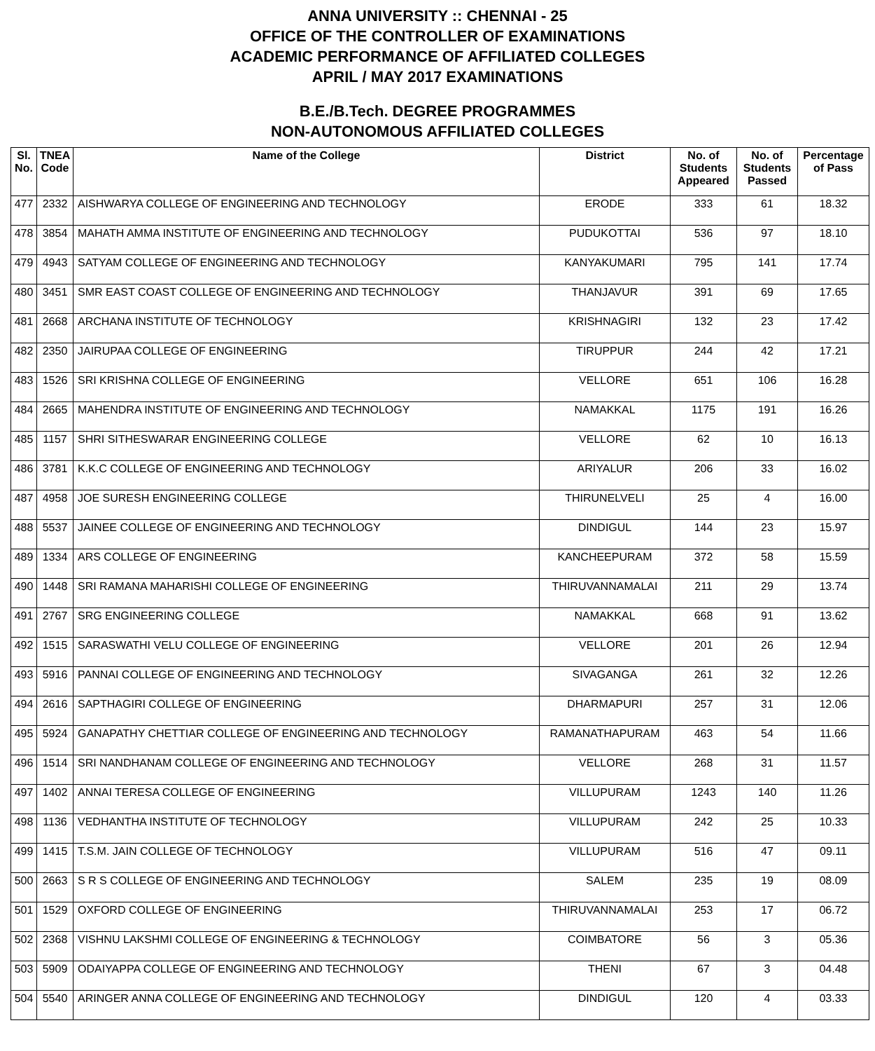ANNA UNIVERSITY :: CHENNAI - 25
OFFICE OF THE CONTROLLER OF EXAMINATIONS
ACADEMIC PERFORMANCE OF AFFILIATED COLLEGES
APRIL / MAY 2017 EXAMINATIONS
B.E./B.Tech. DEGREE PROGRAMMES
NON-AUTONOMOUS AFFILIATED COLLEGES
| Sl. No. | TNEA Code | Name of the College | District | No. of Students Appeared | No. of Students Passed | Percentage of Pass |
| --- | --- | --- | --- | --- | --- | --- |
| 477 | 2332 | AISHWARYA COLLEGE OF ENGINEERING AND TECHNOLOGY | ERODE | 333 | 61 | 18.32 |
| 478 | 3854 | MAHATH AMMA INSTITUTE OF ENGINEERING AND TECHNOLOGY | PUDUKOTTAI | 536 | 97 | 18.10 |
| 479 | 4943 | SATYAM COLLEGE OF ENGINEERING AND TECHNOLOGY | KANYAKUMARI | 795 | 141 | 17.74 |
| 480 | 3451 | SMR EAST COAST COLLEGE OF ENGINEERING AND TECHNOLOGY | THANJAVUR | 391 | 69 | 17.65 |
| 481 | 2668 | ARCHANA INSTITUTE OF TECHNOLOGY | KRISHNAGIRI | 132 | 23 | 17.42 |
| 482 | 2350 | JAIRUPAA COLLEGE OF ENGINEERING | TIRUPPUR | 244 | 42 | 17.21 |
| 483 | 1526 | SRI KRISHNA COLLEGE OF ENGINEERING | VELLORE | 651 | 106 | 16.28 |
| 484 | 2665 | MAHENDRA INSTITUTE OF ENGINEERING AND TECHNOLOGY | NAMAKKAL | 1175 | 191 | 16.26 |
| 485 | 1157 | SHRI SITHESWARAR ENGINEERING COLLEGE | VELLORE | 62 | 10 | 16.13 |
| 486 | 3781 | K.K.C COLLEGE OF ENGINEERING AND TECHNOLOGY | ARIYALUR | 206 | 33 | 16.02 |
| 487 | 4958 | JOE SURESH ENGINEERING COLLEGE | THIRUNELVELI | 25 | 4 | 16.00 |
| 488 | 5537 | JAINEE COLLEGE OF ENGINEERING AND TECHNOLOGY | DINDIGUL | 144 | 23 | 15.97 |
| 489 | 1334 | ARS COLLEGE OF ENGINEERING | KANCHEEPURAM | 372 | 58 | 15.59 |
| 490 | 1448 | SRI RAMANA MAHARISHI COLLEGE OF ENGINEERING | THIRUVANNAMALAI | 211 | 29 | 13.74 |
| 491 | 2767 | SRG ENGINEERING COLLEGE | NAMAKKAL | 668 | 91 | 13.62 |
| 492 | 1515 | SARASWATHI VELU COLLEGE OF ENGINEERING | VELLORE | 201 | 26 | 12.94 |
| 493 | 5916 | PANNAI COLLEGE OF ENGINEERING AND TECHNOLOGY | SIVAGANGA | 261 | 32 | 12.26 |
| 494 | 2616 | SAPTHAGIRI COLLEGE OF ENGINEERING | DHARMAPURI | 257 | 31 | 12.06 |
| 495 | 5924 | GANAPATHY CHETTIAR COLLEGE OF ENGINEERING AND TECHNOLOGY | RAMANATHAPURAM | 463 | 54 | 11.66 |
| 496 | 1514 | SRI NANDHANAM COLLEGE OF ENGINEERING AND TECHNOLOGY | VELLORE | 268 | 31 | 11.57 |
| 497 | 1402 | ANNAI TERESA COLLEGE OF ENGINEERING | VILLUPURAM | 1243 | 140 | 11.26 |
| 498 | 1136 | VEDHANTHA INSTITUTE OF TECHNOLOGY | VILLUPURAM | 242 | 25 | 10.33 |
| 499 | 1415 | T.S.M. JAIN COLLEGE OF TECHNOLOGY | VILLUPURAM | 516 | 47 | 09.11 |
| 500 | 2663 | S R S COLLEGE OF ENGINEERING AND TECHNOLOGY | SALEM | 235 | 19 | 08.09 |
| 501 | 1529 | OXFORD COLLEGE OF ENGINEERING | THIRUVANNAMALAI | 253 | 17 | 06.72 |
| 502 | 2368 | VISHNU LAKSHMI COLLEGE OF ENGINEERING & TECHNOLOGY | COIMBATORE | 56 | 3 | 05.36 |
| 503 | 5909 | ODAIYAPPA COLLEGE OF ENGINEERING AND TECHNOLOGY | THENI | 67 | 3 | 04.48 |
| 504 | 5540 | ARINGER ANNA COLLEGE OF ENGINEERING AND TECHNOLOGY | DINDIGUL | 120 | 4 | 03.33 |